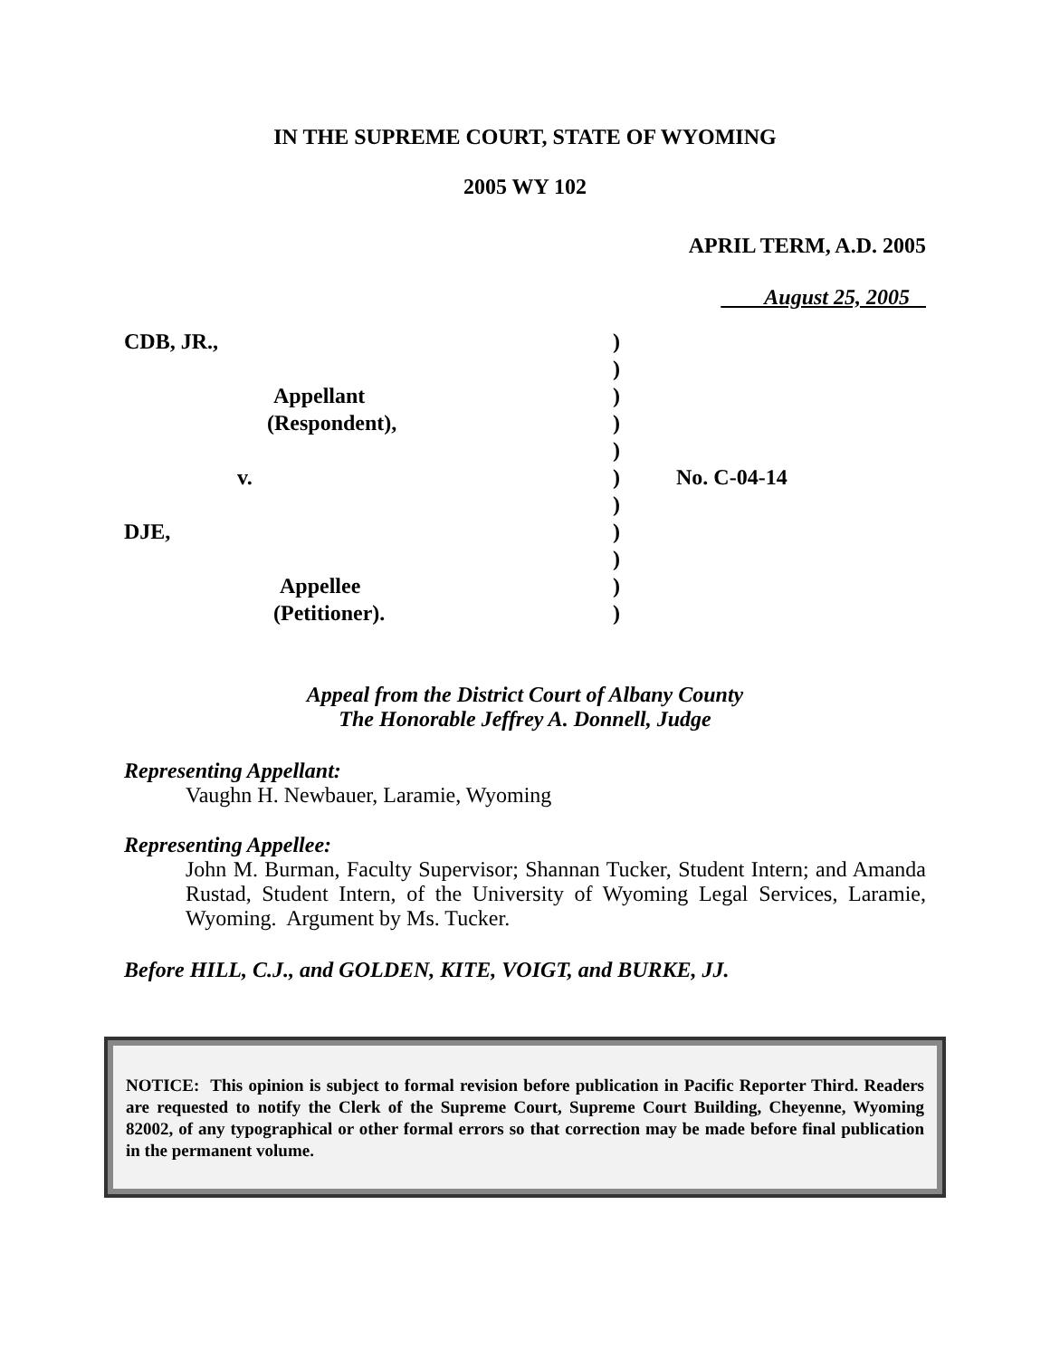IN THE SUPREME COURT, STATE OF WYOMING
2005 WY 102
APRIL TERM, A.D. 2005
August 25, 2005
| CDB, JR., | ) | |
| | ) | |
| Appellant | ) | |
| (Respondent), | ) | |
| | ) | |
| v. | ) | No. C-04-14 |
| | ) | |
| DJE, | ) | |
| | ) | |
| Appellee | ) | |
| (Petitioner). | ) | |
Appeal from the District Court of Albany County
The Honorable Jeffrey A. Donnell, Judge
Representing Appellant:
Vaughn H. Newbauer, Laramie, Wyoming
Representing Appellee:
John M. Burman, Faculty Supervisor; Shannan Tucker, Student Intern; and Amanda Rustad, Student Intern, of the University of Wyoming Legal Services, Laramie, Wyoming. Argument by Ms. Tucker.
Before HILL, C.J., and GOLDEN, KITE, VOIGT, and BURKE, JJ.
NOTICE: This opinion is subject to formal revision before publication in Pacific Reporter Third. Readers are requested to notify the Clerk of the Supreme Court, Supreme Court Building, Cheyenne, Wyoming 82002, of any typographical or other formal errors so that correction may be made before final publication in the permanent volume.